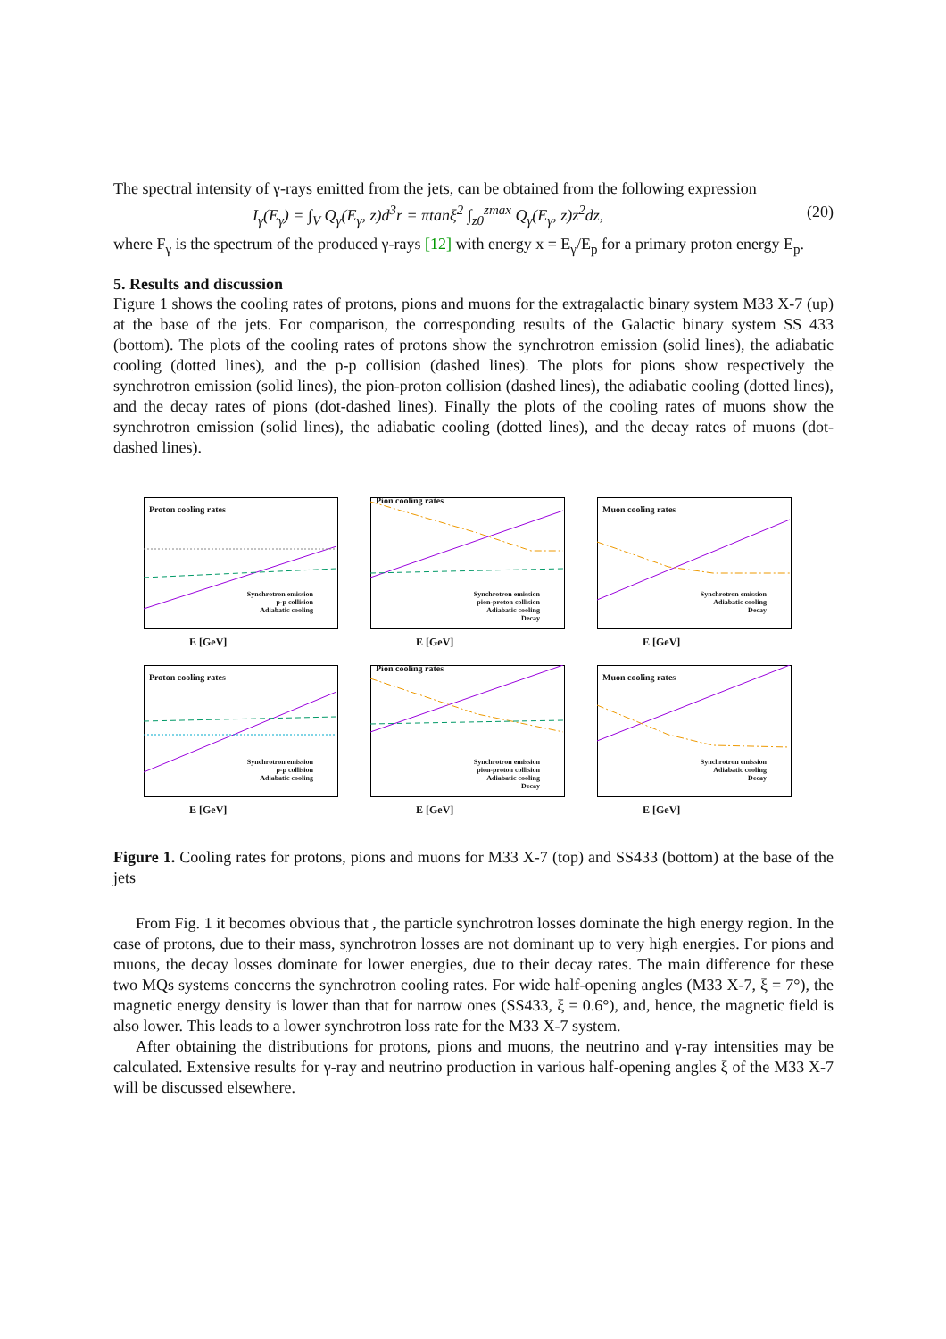The spectral intensity of γ-rays emitted from the jets, can be obtained from the following expression
I<sub>γ</sub>(E<sub>γ</sub>) = ∫<sub>V</sub> Q<sub>γ</sub>(E<sub>γ</sub>, z)d<sup>3</sup>r = πtanξ<sup>2</sup> ∫<sub>z0</sub><sup>zmax</sup> Q<sub>γ</sub>(E<sub>γ</sub>, z)z<sup>2</sup>dz, (20)
where F<sub>γ</sub> is the spectrum of the produced γ-rays [12] with energy x = E<sub>γ</sub>/E<sub>p</sub> for a primary proton energy E<sub>p</sub>.
5. Results and discussion
Figure 1 shows the cooling rates of protons, pions and muons for the extragalactic binary system M33 X-7 (up) at the base of the jets. For comparison, the corresponding results of the Galactic binary system SS 433 (bottom). The plots of the cooling rates of protons show the synchrotron emission (solid lines), the adiabatic cooling (dotted lines), and the p-p collision (dashed lines). The plots for pions show respectively the synchrotron emission (solid lines), the pion-proton collision (dashed lines), the adiabatic cooling (dotted lines), and the decay rates of pions (dot-dashed lines). Finally the plots of the cooling rates of muons show the synchrotron emission (solid lines), the adiabatic cooling (dotted lines), and the decay rates of muons (dot-dashed lines).
Proton cooling rates
Synchrotron emission
p-p collision
Adiabatic cooling
E [GeV]
Pion cooling rates
Synchrotron emission
pion-proton collision
Adiabatic cooling
Decay
E [GeV]
Muon cooling rates
Synchrotron emission
Adiabatic cooling
Decay
E [GeV]
Proton cooling rates
Synchrotron emission
p-p collision
Adiabatic cooling
E [GeV]
Pion cooling rates
Synchrotron emission
pion-proton collision
Adiabatic cooling
Decay
E [GeV]
Muon cooling rates
Synchrotron emission
Adiabatic cooling
Decay
E [GeV]
Figure 1. Cooling rates for protons, pions and muons for M33 X-7 (top) and SS433 (bottom) at the base of the jets
From Fig. 1 it becomes obvious that , the particle synchrotron losses dominate the high energy region. In the case of protons, due to their mass, synchrotron losses are not dominant up to very high energies. For pions and muons, the decay losses dominate for lower energies, due to their decay rates. The main difference for these two MQs systems concerns the synchrotron cooling rates. For wide half-opening angles (M33 X-7, ξ = 7°), the magnetic energy density is lower than that for narrow ones (SS433, ξ = 0.6°), and, hence, the magnetic field is also lower. This leads to a lower synchrotron loss rate for the M33 X-7 system.
After obtaining the distributions for protons, pions and muons, the neutrino and γ-ray intensities may be calculated. Extensive results for γ-ray and neutrino production in various half-opening angles ξ of the M33 X-7 will be discussed elsewhere.